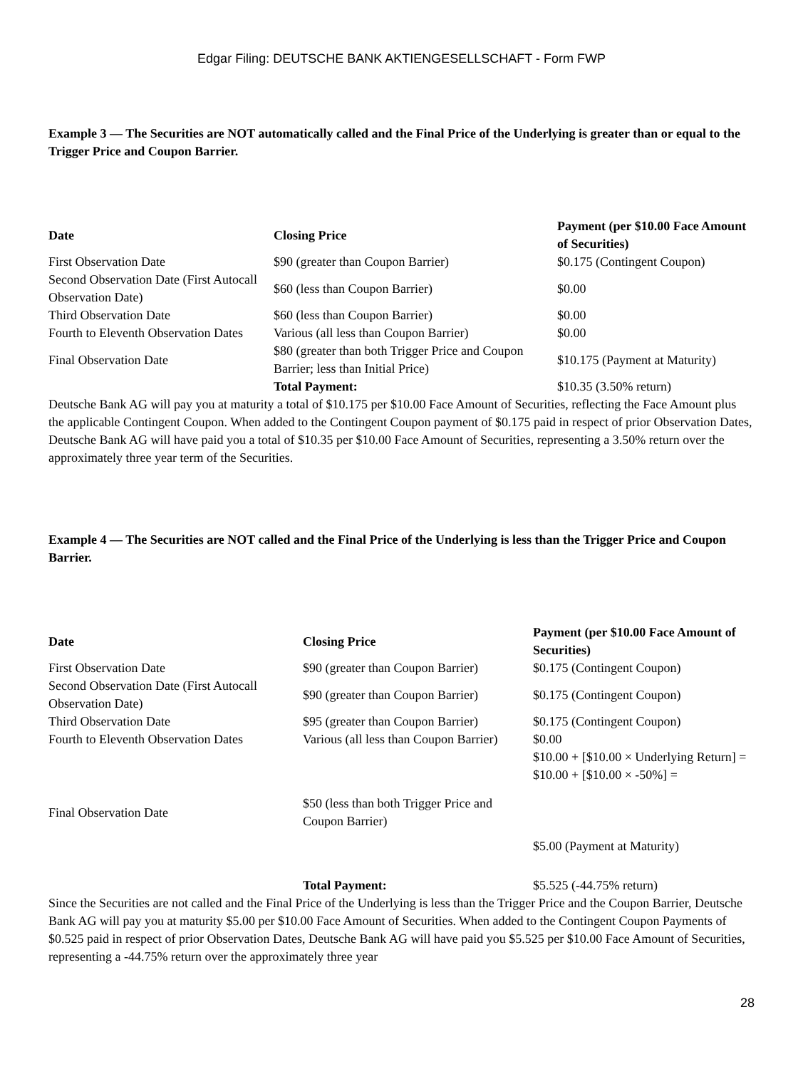Edgar Filing: DEUTSCHE BANK AKTIENGESELLSCHAFT - Form FWP
Example 3 — The Securities are NOT automatically called and the Final Price of the Underlying is greater than or equal to the Trigger Price and Coupon Barrier.
| Date | Closing Price | Payment (per $10.00 Face Amount of Securities) |
| --- | --- | --- |
| First Observation Date | $90 (greater than Coupon Barrier) | $0.175 (Contingent Coupon) |
| Second Observation Date (First Autocall Observation Date) | $60 (less than Coupon Barrier) | $0.00 |
| Third Observation Date | $60 (less than Coupon Barrier) | $0.00 |
| Fourth to Eleventh Observation Dates | Various (all less than Coupon Barrier) | $0.00 |
| Final Observation Date | $80 (greater than both Trigger Price and Coupon Barrier; less than Initial Price) | $10.175 (Payment at Maturity) |
| | Total Payment: | $10.35 (3.50% return) |
Deutsche Bank AG will pay you at maturity a total of $10.175 per $10.00 Face Amount of Securities, reflecting the Face Amount plus the applicable Contingent Coupon. When added to the Contingent Coupon payment of $0.175 paid in respect of prior Observation Dates, Deutsche Bank AG will have paid you a total of $10.35 per $10.00 Face Amount of Securities, representing a 3.50% return over the approximately three year term of the Securities.
Example 4 — The Securities are NOT called and the Final Price of the Underlying is less than the Trigger Price and Coupon Barrier.
| Date | Closing Price | Payment (per $10.00 Face Amount of Securities) |
| --- | --- | --- |
| First Observation Date | $90 (greater than Coupon Barrier) | $0.175 (Contingent Coupon) |
| Second Observation Date (First Autocall Observation Date) | $90 (greater than Coupon Barrier) | $0.175 (Contingent Coupon) |
| Third Observation Date | $95 (greater than Coupon Barrier) | $0.175 (Contingent Coupon) |
| Fourth to Eleventh Observation Dates | Various (all less than Coupon Barrier) | $0.00 |
| Final Observation Date | $50 (less than both Trigger Price and Coupon Barrier) | $10.00 + [$10.00 × Underlying Return] = $10.00 + [$10.00 × -50%] = $5.00 (Payment at Maturity) |
| | Total Payment: | $5.525 (-44.75% return) |
Since the Securities are not called and the Final Price of the Underlying is less than the Trigger Price and the Coupon Barrier, Deutsche Bank AG will pay you at maturity $5.00 per $10.00 Face Amount of Securities. When added to the Contingent Coupon Payments of $0.525 paid in respect of prior Observation Dates, Deutsche Bank AG will have paid you $5.525 per $10.00 Face Amount of Securities, representing a -44.75% return over the approximately three year
28